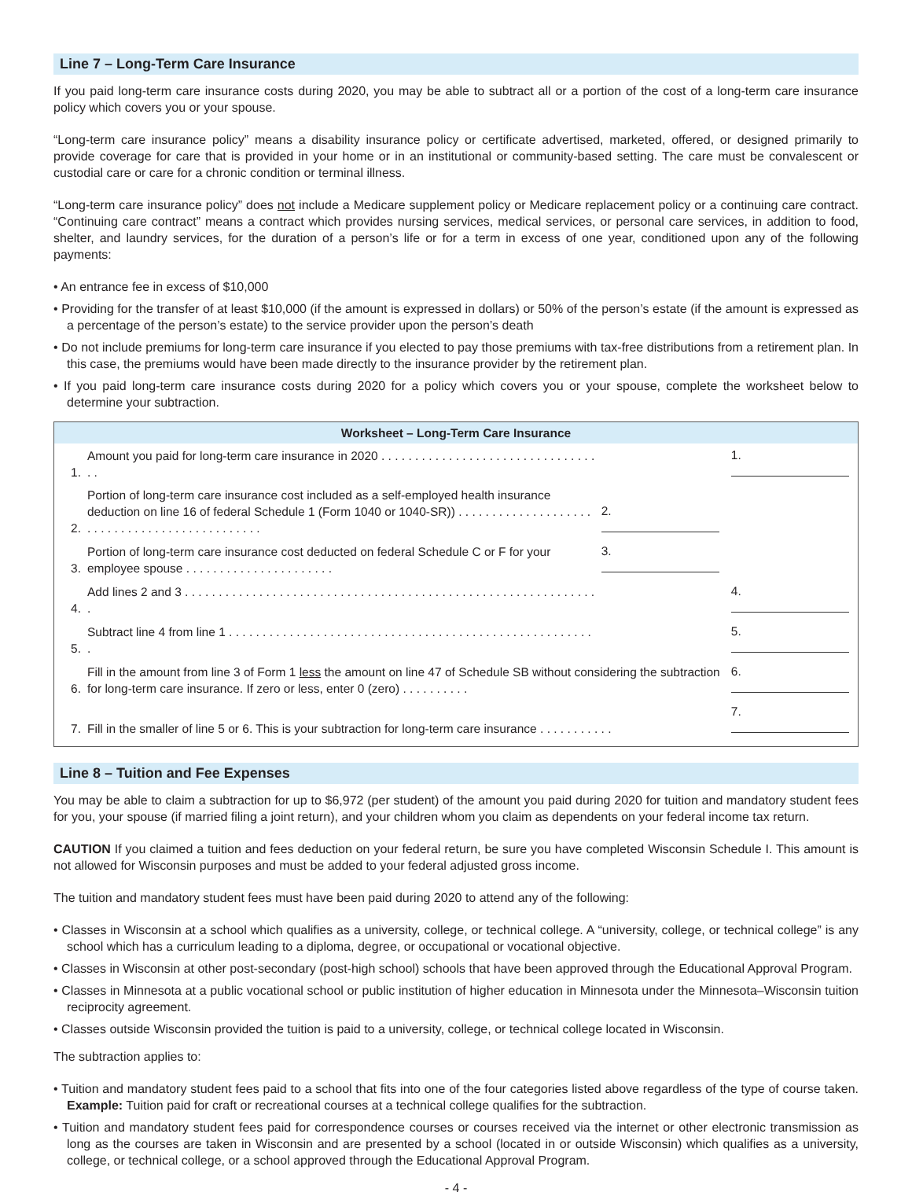Line 7 – Long-Term Care Insurance
If you paid long-term care insurance costs during 2020, you may be able to subtract all or a portion of the cost of a long-term care insurance policy which covers you or your spouse.
“Long-term care insurance policy” means a disability insurance policy or certificate advertised, marketed, offered, or designed primarily to provide coverage for care that is provided in your home or in an institutional or community-based setting. The care must be convalescent or custodial care or care for a chronic condition or terminal illness.
“Long-term care insurance policy” does not include a Medicare supplement policy or Medicare replacement policy or a continuing care contract. “Continuing care contract” means a contract which provides nursing services, medical services, or personal care services, in addition to food, shelter, and laundry services, for the duration of a person’s life or for a term in excess of one year, conditioned upon any of the following payments:
• An entrance fee in excess of $10,000
• Providing for the transfer of at least $10,000 (if the amount is expressed in dollars) or 50% of the person’s estate (if the amount is expressed as a percentage of the person’s estate) to the service provider upon the person’s death
• Do not include premiums for long-term care insurance if you elected to pay those premiums with tax-free distributions from a retirement plan. In this case, the premiums would have been made directly to the insurance provider by the retirement plan.
• If you paid long-term care insurance costs during 2020 for a policy which covers you or your spouse, complete the worksheet below to determine your subtraction.
Worksheet – Long-Term Care Insurance
| 1. | Amount you paid for long-term care insurance in 2020 . . . . . . . . . . . . . . . . . . . . . . . . . . . . . . . . . . | | 1. |
| 2. | Portion of long-term care insurance cost included as a self-employed health insurance deduction on line 16 of federal Schedule 1 (Form 1040 or 1040-SR)) . . . . . . . . . . . . . . . . . . . . . . . . . . . . . . . . . . . . . . . . . . . . . . | 2. | |
| 3. | Portion of long-term care insurance cost deducted on federal Schedule C or F for your employee spouse . . . . . . . . . . . . . . . . . . . . . . | 3. | |
| 4. | Add lines 2 and 3 . . . . . . . . . . . . . . . . . . . . . . . . . . . . . . . . . . . . . . . . . . . . . . . . . . . . . . . . . . . . . . | | 4. |
| 5. | Subtract line 4 from line 1 . . . . . . . . . . . . . . . . . . . . . . . . . . . . . . . . . . . . . . . . . . . . . . . . . . . . . . . | | 5. |
| 6. | Fill in the amount from line 3 of Form 1 less the amount on line 47 of Schedule SB without considering the subtraction for long-term care insurance. If zero or less, enter 0 (zero) . . . . . . . . . . | | 6. |
| 7. | Fill in the smaller of line 5 or 6. This is your subtraction for long-term care insurance . . . . . . . . . . . | | 7. |
Line 8 – Tuition and Fee Expenses
You may be able to claim a subtraction for up to $6,972 (per student) of the amount you paid during 2020 for tuition and mandatory student fees for you, your spouse (if married filing a joint return), and your children whom you claim as dependents on your federal income tax return.
CAUTION If you claimed a tuition and fees deduction on your federal return, be sure you have completed Wisconsin Schedule I. This amount is not allowed for Wisconsin purposes and must be added to your federal adjusted gross income.
The tuition and mandatory student fees must have been paid during 2020 to attend any of the following:
• Classes in Wisconsin at a school which qualifies as a university, college, or technical college. A “university, college, or technical college” is any school which has a curriculum leading to a diploma, degree, or occupational or vocational objective.
• Classes in Wisconsin at other post-secondary (post-high school) schools that have been approved through the Educational Approval Program.
• Classes in Minnesota at a public vocational school or public institution of higher education in Minnesota under the Minnesota–Wisconsin tuition reciprocity agreement.
• Classes outside Wisconsin provided the tuition is paid to a university, college, or technical college located in Wisconsin.
The subtraction applies to:
• Tuition and mandatory student fees paid to a school that fits into one of the four categories listed above regardless of the type of course taken. Example: Tuition paid for craft or recreational courses at a technical college qualifies for the subtraction.
• Tuition and mandatory student fees paid for correspondence courses or courses received via the internet or other electronic transmission as long as the courses are taken in Wisconsin and are presented by a school (located in or outside Wisconsin) which qualifies as a university, college, or technical college, or a school approved through the Educational Approval Program.
- 4 -